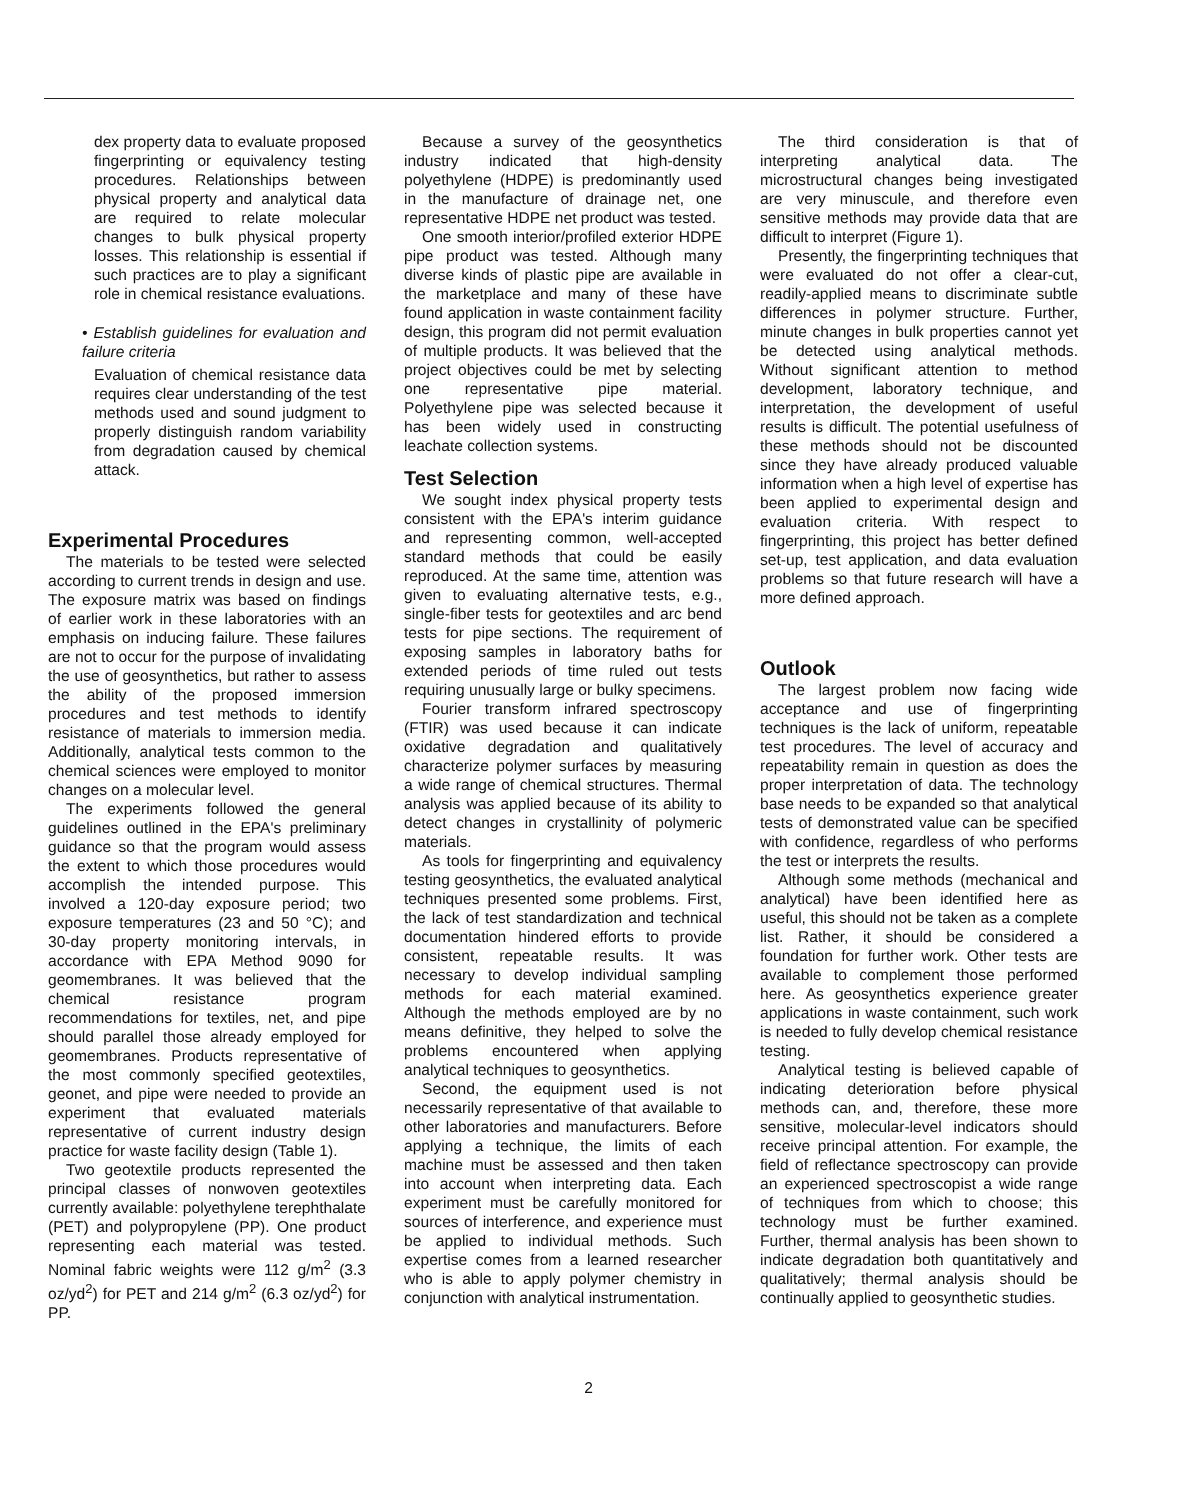dex property data to evaluate proposed fingerprinting or equivalency testing procedures. Relationships between physical property and analytical data are required to relate molecular changes to bulk physical property losses. This relationship is essential if such practices are to play a significant role in chemical resistance evaluations.
• Establish guidelines for evaluation and failure criteria
Evaluation of chemical resistance data requires clear understanding of the test methods used and sound judgment to properly distinguish random variability from degradation caused by chemical attack.
Experimental Procedures
The materials to be tested were selected according to current trends in design and use. The exposure matrix was based on findings of earlier work in these laboratories with an emphasis on inducing failure. These failures are not to occur for the purpose of invalidating the use of geosynthetics, but rather to assess the ability of the proposed immersion procedures and test methods to identify resistance of materials to immersion media. Additionally, analytical tests common to the chemical sciences were employed to monitor changes on a molecular level.
The experiments followed the general guidelines outlined in the EPA's preliminary guidance so that the program would assess the extent to which those procedures would accomplish the intended purpose. This involved a 120-day exposure period; two exposure temperatures (23 and 50 °C); and 30-day property monitoring intervals, in accordance with EPA Method 9090 for geomembranes. It was believed that the chemical resistance program recommendations for textiles, net, and pipe should parallel those already employed for geomembranes. Products representative of the most commonly specified geotextiles, geonet, and pipe were needed to provide an experiment that evaluated materials representative of current industry design practice for waste facility design (Table 1).
Two geotextile products represented the principal classes of nonwoven geotextiles currently available: polyethylene terephthalate (PET) and polypropylene (PP). One product representing each material was tested. Nominal fabric weights were 112 g/m<sup>2</sup> (3.3 oz/yd<sup>2</sup>) for PET and 214 g/m<sup>2</sup> (6.3 oz/yd<sup>2</sup>) for PP.
Because a survey of the geosynthetics industry indicated that high-density polyethylene (HDPE) is predominantly used in the manufacture of drainage net, one representative HDPE net product was tested.
One smooth interior/profiled exterior HDPE pipe product was tested. Although many diverse kinds of plastic pipe are available in the marketplace and many of these have found application in waste containment facility design, this program did not permit evaluation of multiple products. It was believed that the project objectives could be met by selecting one representative pipe material. Polyethylene pipe was selected because it has been widely used in constructing leachate collection systems.
Test Selection
We sought index physical property tests consistent with the EPA's interim guidance and representing common, well-accepted standard methods that could be easily reproduced. At the same time, attention was given to evaluating alternative tests, e.g., single-fiber tests for geotextiles and arc bend tests for pipe sections. The requirement of exposing samples in laboratory baths for extended periods of time ruled out tests requiring unusually large or bulky specimens.
Fourier transform infrared spectroscopy (FTIR) was used because it can indicate oxidative degradation and qualitatively characterize polymer surfaces by measuring a wide range of chemical structures. Thermal analysis was applied because of its ability to detect changes in crystallinity of polymeric materials.
As tools for fingerprinting and equivalency testing geosynthetics, the evaluated analytical techniques presented some problems. First, the lack of test standardization and technical documentation hindered efforts to provide consistent, repeatable results. It was necessary to develop individual sampling methods for each material examined. Although the methods employed are by no means definitive, they helped to solve the problems encountered when applying analytical techniques to geosynthetics.
Second, the equipment used is not necessarily representative of that available to other laboratories and manufacturers. Before applying a technique, the limits of each machine must be assessed and then taken into account when interpreting data. Each experiment must be carefully monitored for sources of interference, and experience must be applied to individual methods. Such expertise comes from a learned researcher who is able to apply polymer chemistry in conjunction with analytical instrumentation.
The third consideration is that of interpreting analytical data. The microstructural changes being investigated are very minuscule, and therefore even sensitive methods may provide data that are difficult to interpret (Figure 1).
Presently, the fingerprinting techniques that were evaluated do not offer a clear-cut, readily-applied means to discriminate subtle differences in polymer structure. Further, minute changes in bulk properties cannot yet be detected using analytical methods. Without significant attention to method development, laboratory technique, and interpretation, the development of useful results is difficult. The potential usefulness of these methods should not be discounted since they have already produced valuable information when a high level of expertise has been applied to experimental design and evaluation criteria. With respect to fingerprinting, this project has better defined set-up, test application, and data evaluation problems so that future research will have a more defined approach.
Outlook
The largest problem now facing wide acceptance and use of fingerprinting techniques is the lack of uniform, repeatable test procedures. The level of accuracy and repeatability remain in question as does the proper interpretation of data. The technology base needs to be expanded so that analytical tests of demonstrated value can be specified with confidence, regardless of who performs the test or interprets the results.
Although some methods (mechanical and analytical) have been identified here as useful, this should not be taken as a complete list. Rather, it should be considered a foundation for further work. Other tests are available to complement those performed here. As geosynthetics experience greater applications in waste containment, such work is needed to fully develop chemical resistance testing.
Analytical testing is believed capable of indicating deterioration before physical methods can, and, therefore, these more sensitive, molecular-level indicators should receive principal attention. For example, the field of reflectance spectroscopy can provide an experienced spectroscopist a wide range of techniques from which to choose; this technology must be further examined. Further, thermal analysis has been shown to indicate degradation both quantitatively and qualitatively; thermal analysis should be continually applied to geosynthetic studies.
2